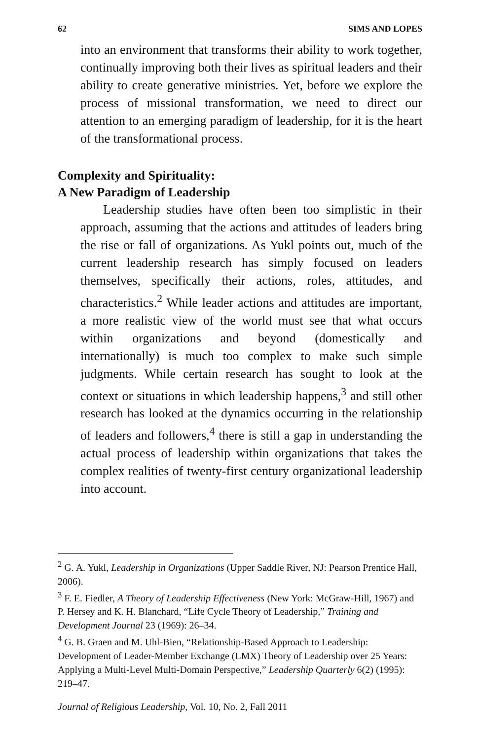62 SIMS AND LOPES
into an environment that transforms their ability to work together, continually improving both their lives as spiritual leaders and their ability to create generative ministries. Yet, before we explore the process of missional transformation, we need to direct our attention to an emerging paradigm of leadership, for it is the heart of the transformational process.
Complexity and Spirituality:
A New Paradigm of Leadership
Leadership studies have often been too simplistic in their approach, assuming that the actions and attitudes of leaders bring the rise or fall of organizations. As Yukl points out, much of the current leadership research has simply focused on leaders themselves, specifically their actions, roles, attitudes, and characteristics.<sup>2</sup> While leader actions and attitudes are important, a more realistic view of the world must see that what occurs within organizations and beyond (domestically and internationally) is much too complex to make such simple judgments. While certain research has sought to look at the context or situations in which leadership happens,<sup>3</sup> and still other research has looked at the dynamics occurring in the relationship of leaders and followers,<sup>4</sup> there is still a gap in understanding the actual process of leadership within organizations that takes the complex realities of twenty-first century organizational leadership into account.
<sup>2</sup> G. A. Yukl, Leadership in Organizations (Upper Saddle River, NJ: Pearson Prentice Hall, 2006).
<sup>3</sup> F. E. Fiedler, A Theory of Leadership Effectiveness (New York: McGraw-Hill, 1967) and P. Hersey and K. H. Blanchard, “Life Cycle Theory of Leadership,” Training and Development Journal 23 (1969): 26–34.
<sup>4</sup> G. B. Graen and M. Uhl-Bien, “Relationship-Based Approach to Leadership: Development of Leader-Member Exchange (LMX) Theory of Leadership over 25 Years: Applying a Multi-Level Multi-Domain Perspective,” Leadership Quarterly 6(2) (1995): 219–47.
Journal of Religious Leadership, Vol. 10, No. 2, Fall 2011